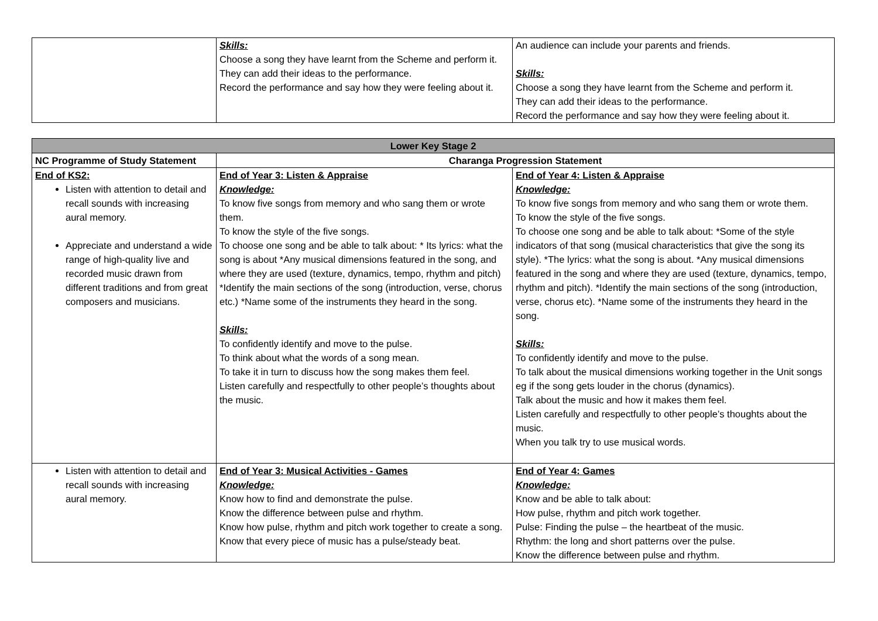| | Skills: Choose a song they have learnt from the Scheme and perform it. They can add their ideas to the performance. Record the performance and say how they were feeling about it. | An audience can include your parents and friends. Skills: Choose a song they have learnt from the Scheme and perform it. They can add their ideas to the performance. Record the performance and say how they were feeling about it. |
| Lower Key Stage 2 | | |
| --- | --- | --- |
| NC Programme of Study Statement | Charanga Progression Statement | |
| End of KS2: Listen with attention to detail and recall sounds with increasing aural memory. Appreciate and understand a wide range of high-quality live and recorded music drawn from different traditions and from great composers and musicians. | End of Year 3: Listen & Appraise Knowledge: To know five songs from memory and who sang them or wrote them. To know the style of the five songs. To choose one song and be able to talk about: * Its lyrics: what the song is about *Any musical dimensions featured in the song, and where they are used (texture, dynamics, tempo, rhythm and pitch) *Identify the main sections of the song (introduction, verse, chorus etc.) *Name some of the instruments they heard in the song. Skills: To confidently identify and move to the pulse. To think about what the words of a song mean. To take it in turn to discuss how the song makes them feel. Listen carefully and respectfully to other people’s thoughts about the music. | End of Year 4: Listen & Appraise Knowledge: To know five songs from memory and who sang them or wrote them. To know the style of the five songs. To choose one song and be able to talk about: *Some of the style indicators of that song (musical characteristics that give the song its style). *The lyrics: what the song is about. *Any musical dimensions featured in the song and where they are used (texture, dynamics, tempo, rhythm and pitch). *Identify the main sections of the song (introduction, verse, chorus etc). *Name some of the instruments they heard in the song. Skills: To confidently identify and move to the pulse. To talk about the musical dimensions working together in the Unit songs eg if the song gets louder in the chorus (dynamics). Talk about the music and how it makes them feel. Listen carefully and respectfully to other people’s thoughts about the music. When you talk try to use musical words. |
| Listen with attention to detail and recall sounds with increasing aural memory. | End of Year 3: Musical Activities - Games Knowledge: Know how to find and demonstrate the pulse. Know the difference between pulse and rhythm. Know how pulse, rhythm and pitch work together to create a song. Know that every piece of music has a pulse/steady beat. | End of Year 4: Games Knowledge: Know and be able to talk about: How pulse, rhythm and pitch work together. Pulse: Finding the pulse – the heartbeat of the music. Rhythm: the long and short patterns over the pulse. Know the difference between pulse and rhythm. |